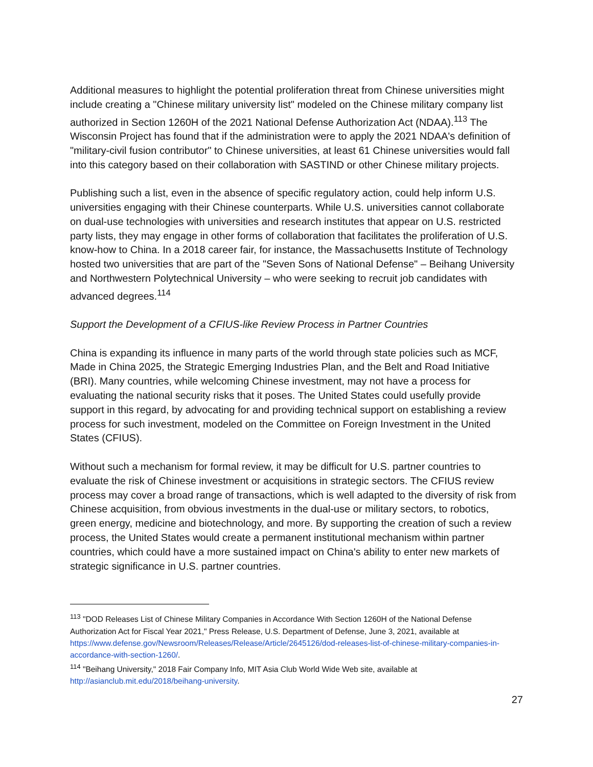Additional measures to highlight the potential proliferation threat from Chinese universities might include creating a "Chinese military university list" modeled on the Chinese military company list authorized in Section 1260H of the 2021 National Defense Authorization Act (NDAA).<sup>113</sup> The Wisconsin Project has found that if the administration were to apply the 2021 NDAA's definition of "military-civil fusion contributor" to Chinese universities, at least 61 Chinese universities would fall into this category based on their collaboration with SASTIND or other Chinese military projects.
Publishing such a list, even in the absence of specific regulatory action, could help inform U.S. universities engaging with their Chinese counterparts. While U.S. universities cannot collaborate on dual-use technologies with universities and research institutes that appear on U.S. restricted party lists, they may engage in other forms of collaboration that facilitates the proliferation of U.S. know-how to China. In a 2018 career fair, for instance, the Massachusetts Institute of Technology hosted two universities that are part of the "Seven Sons of National Defense" – Beihang University and Northwestern Polytechnical University – who were seeking to recruit job candidates with advanced degrees.<sup>114</sup>
Support the Development of a CFIUS-like Review Process in Partner Countries
China is expanding its influence in many parts of the world through state policies such as MCF, Made in China 2025, the Strategic Emerging Industries Plan, and the Belt and Road Initiative (BRI). Many countries, while welcoming Chinese investment, may not have a process for evaluating the national security risks that it poses. The United States could usefully provide support in this regard, by advocating for and providing technical support on establishing a review process for such investment, modeled on the Committee on Foreign Investment in the United States (CFIUS).
Without such a mechanism for formal review, it may be difficult for U.S. partner countries to evaluate the risk of Chinese investment or acquisitions in strategic sectors. The CFIUS review process may cover a broad range of transactions, which is well adapted to the diversity of risk from Chinese acquisition, from obvious investments in the dual-use or military sectors, to robotics, green energy, medicine and biotechnology, and more. By supporting the creation of such a review process, the United States would create a permanent institutional mechanism within partner countries, which could have a more sustained impact on China's ability to enter new markets of strategic significance in U.S. partner countries.
<sup>113</sup> "DOD Releases List of Chinese Military Companies in Accordance With Section 1260H of the National Defense Authorization Act for Fiscal Year 2021," Press Release, U.S. Department of Defense, June 3, 2021, available at https://www.defense.gov/Newsroom/Releases/Release/Article/2645126/dod-releases-list-of-chinese-military-companies-in-accordance-with-section-1260/.
<sup>114</sup> "Beihang University," 2018 Fair Company Info, MIT Asia Club World Wide Web site, available at http://asianclub.mit.edu/2018/beihang-university.
27